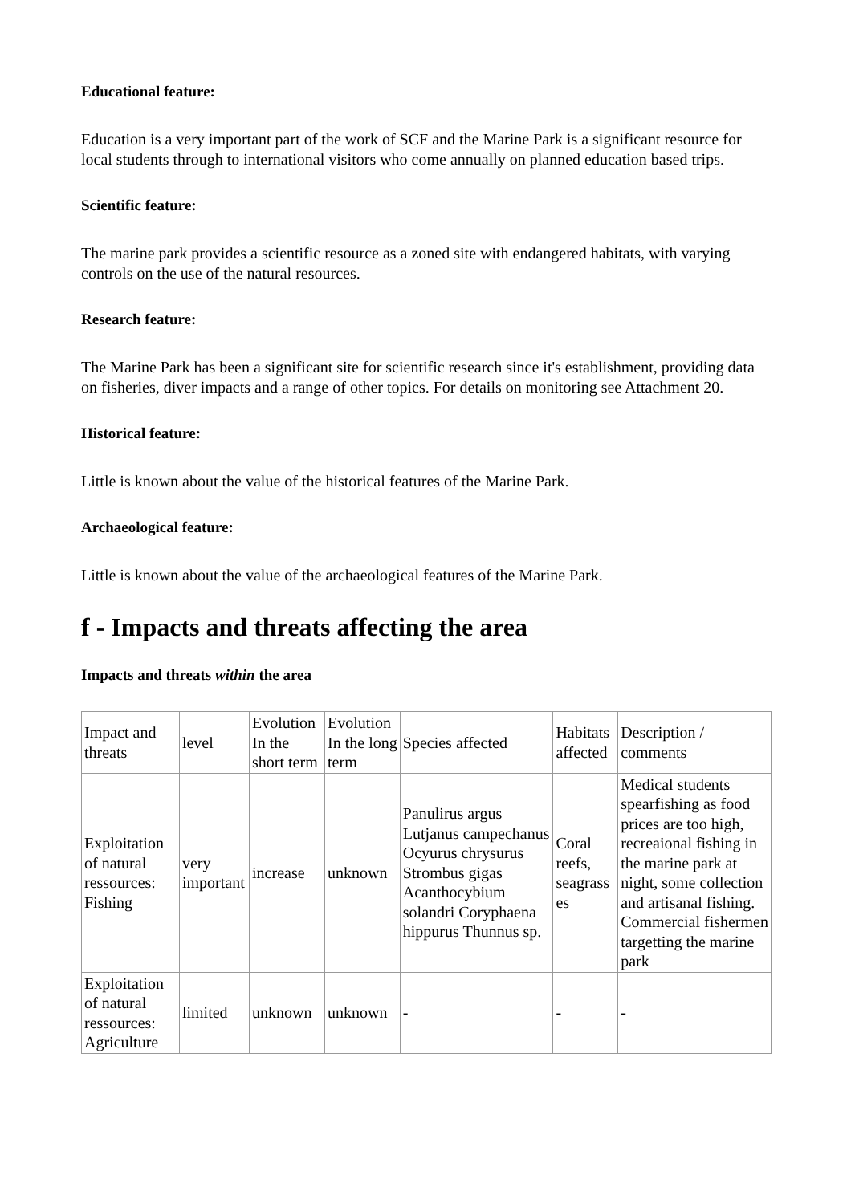Educational feature:
Education is a very important part of the work of SCF and the Marine Park is a significant resource for local students through to international visitors who come annually on planned education based trips.
Scientific feature:
The marine park provides a scientific resource as a zoned site with endangered habitats, with varying controls on the use of the natural resources.
Research feature:
The Marine Park has been a significant site for scientific research since it's establishment, providing data on fisheries, diver impacts and a range of other topics. For details on monitoring see Attachment 20.
Historical feature:
Little is known about the value of the historical features of the Marine Park.
Archaeological feature:
Little is known about the value of the archaeological features of the Marine Park.
f - Impacts and threats affecting the area
Impacts and threats within the area
| Impact and threats | level | Evolution In the short term | Evolution In the long term | Species affected | Habitats affected | Description / comments |
| Exploitation of natural ressources: Fishing | very important | increase | unknown | Panulirus argus Lutjanus campechanus Ocyurus chrysurus Strombus gigas Acanthocybium solandri Coryphaena hippurus Thunnus sp. | Coral reefs, seagrass es | Medical students spearfishing as food prices are too high, recreaional fishing in the marine park at night, some collection and artisanal fishing. Commercial fishermen targetting the marine park |
| Exploitation of natural ressources: Agriculture | limited | unknown | unknown | - | - | - |